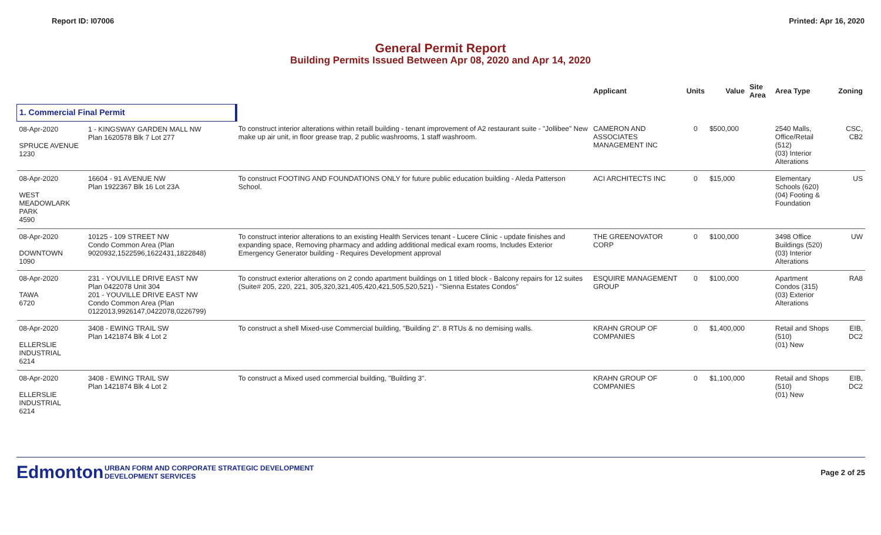Report ID: I07006 Printed: Apr 16, 2020
General Permit Report
Building Permits Issued Between Apr 08, 2020 and Apr 14, 2020
| | | | Applicant | Units | Value | Site Area | Area Type | Zoning |
| --- | --- | --- | --- | --- | --- | --- | --- | --- |
| 1. Commercial Final Permit | | | | | | | | |
| 08-Apr-2020 SPRUCE AVENUE 1230 | 1 - KINGSWAY GARDEN MALL NW Plan 1620578 Blk 7 Lot 277 | To construct interior alterations within retaill building - tenant improvement of A2 restaurant suite - "Jollibee" New make up air unit, in floor grease trap, 2 public washrooms, 1 staff washroom. | CAMERON AND ASSOCIATES MANAGEMENT INC | 0 | $500,000 | | 2540 Malls, Office/Retail (512) (03) Interior Alterations | CSC, CB2 |
| 08-Apr-2020 WEST MEADOWLARK PARK 4590 | 16604 - 91 AVENUE NW Plan 1922367 Blk 16 Lot 23A | To construct FOOTING AND FOUNDATIONS ONLY for future public education building - Aleda Patterson School. | ACI ARCHITECTS INC | 0 | $15,000 | | Elementary Schools (620) (04) Footing & Foundation | US |
| 08-Apr-2020 DOWNTOWN 1090 | 10125 - 109 STREET NW Condo Common Area (Plan 9020932,1522596,1622431,1822848) | To construct interior alterations to an existing Health Services tenant - Lucere Clinic - update finishes and expanding space, Removing pharmacy and adding additional medical exam rooms, Includes Exterior Emergency Generator building - Requires Development approval | THE GREENOVATOR CORP | 0 | $100,000 | | 3498 Office Buildings (520) (03) Interior Alterations | UW |
| 08-Apr-2020 TAWA 6720 | 231 - YOUVILLE DRIVE EAST NW Plan 0422078 Unit 304 201 - YOUVILLE DRIVE EAST NW Condo Common Area (Plan 0122013,9926147,0422078,0226799) | To construct exterior alterations on 2 condo apartment buildings on 1 titled block - Balcony repairs for 12 suites (Suite# 205, 220, 221, 305,320,321,405,420,421,505,520,521) - "Sienna Estates Condos" | ESQUIRE MANAGEMENT GROUP | 0 | $100,000 | | Apartment Condos (315) (03) Exterior Alterations | RA8 |
| 08-Apr-2020 ELLERSLIE INDUSTRIAL 6214 | 3408 - EWING TRAIL SW Plan 1421874 Blk 4 Lot 2 | To construct a shell Mixed-use Commercial building, "Building 2". 8 RTUs & no demising walls. | KRAHN GROUP OF COMPANIES | 0 | $1,400,000 | | Retail and Shops (510) (01) New | EIB, DC2 |
| 08-Apr-2020 ELLERSLIE INDUSTRIAL 6214 | 3408 - EWING TRAIL SW Plan 1421874 Blk 4 Lot 2 | To construct a Mixed used commercial building, "Building 3". | KRAHN GROUP OF COMPANIES | 0 | $1,100,000 | | Retail and Shops (510) (01) New | EIB, DC2 |
Edmonton
URBAN FORM AND CORPORATE STRATEGIC DEVELOPMENT
DEVELOPMENT SERVICES
Page 2 of 25